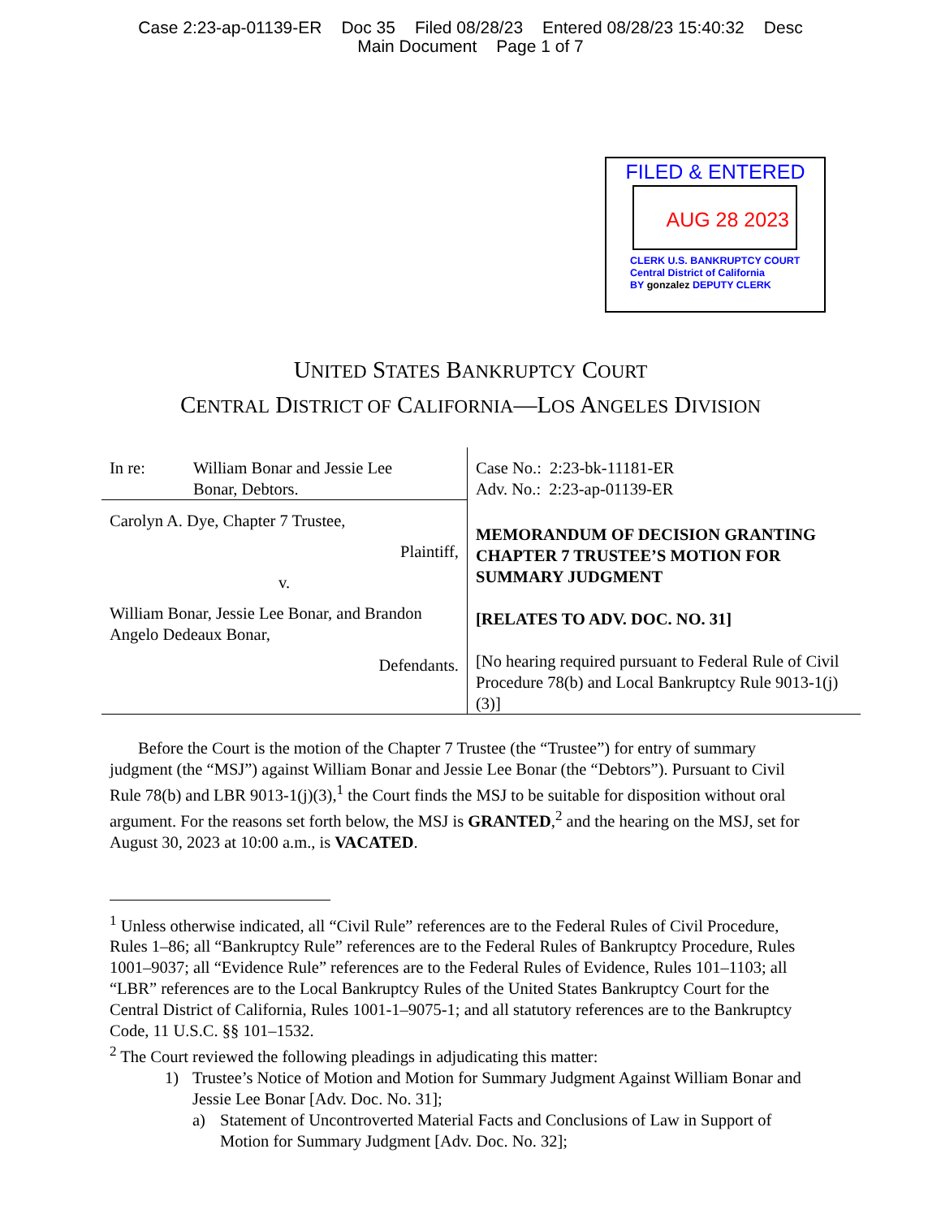Case 2:23-ap-01139-ER Doc 35 Filed 08/28/23 Entered 08/28/23 15:40:32 Desc
Main Document Page 1 of 7
FILED & ENTERED
AUG 28 2023
CLERK U.S. BANKRUPTCY COURT
Central District of California
BY gonzalez DEPUTY CLERK
UNITED STATES BANKRUPTCY COURT
CENTRAL DISTRICT OF CALIFORNIA—LOS ANGELES DIVISION
In re: William Bonar and Jessie Lee
Bonar, Debtors.
Carolyn A. Dye, Chapter 7 Trustee,
Plaintiff,
v.
William Bonar, Jessie Lee Bonar, and Brandon Angelo Dedeaux Bonar,
Defendants.
Case No.: 2:23-bk-11181-ER
Adv. No.: 2:23-ap-01139-ER
MEMORANDUM OF DECISION GRANTING CHAPTER 7 TRUSTEE’S MOTION FOR SUMMARY JUDGMENT
[RELATES TO ADV. DOC. NO. 31]
[No hearing required pursuant to Federal Rule of Civil Procedure 78(b) and Local Bankruptcy Rule 9013-1(j)(3)]
Before the Court is the motion of the Chapter 7 Trustee (the “Trustee”) for entry of summary judgment (the “MSJ”) against William Bonar and Jessie Lee Bonar (the “Debtors”). Pursuant to Civil Rule 78(b) and LBR 9013-1(j)(3),<sup>1</sup> the Court finds the MSJ to be suitable for disposition without oral argument. For the reasons set forth below, the MSJ is GRANTED,<sup>2</sup> and the hearing on the MSJ, set for August 30, 2023 at 10:00 a.m., is VACATED.
<sup>1</sup> Unless otherwise indicated, all “Civil Rule” references are to the Federal Rules of Civil Procedure, Rules 1–86; all “Bankruptcy Rule” references are to the Federal Rules of Bankruptcy Procedure, Rules 1001–9037; all “Evidence Rule” references are to the Federal Rules of Evidence, Rules 101–1103; all “LBR” references are to the Local Bankruptcy Rules of the United States Bankruptcy Court for the Central District of California, Rules 1001-1–9075-1; and all statutory references are to the Bankruptcy Code, 11 U.S.C. §§ 101–1532.
<sup>2</sup> The Court reviewed the following pleadings in adjudicating this matter:
1) Trustee’s Notice of Motion and Motion for Summary Judgment Against William Bonar and Jessie Lee Bonar [Adv. Doc. No. 31];
a) Statement of Uncontroverted Material Facts and Conclusions of Law in Support of Motion for Summary Judgment [Adv. Doc. No. 32];